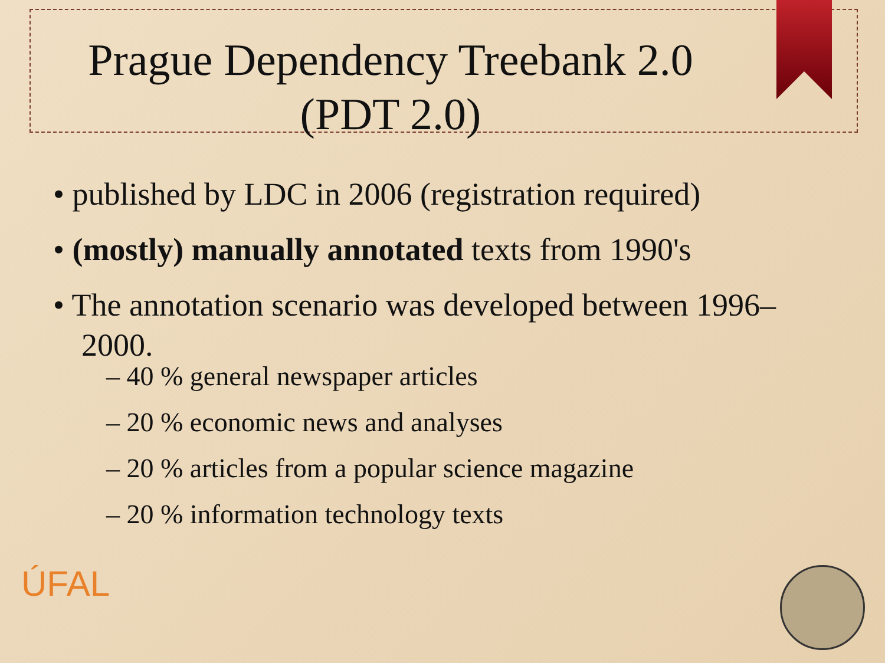Prague Dependency Treebank 2.0
(PDT 2.0)
• published by LDC in 2006 (registration required)
• (mostly) manually annotated texts from 1990's
– 40 % general newspaper articles
– 20 % economic news and analyses
– 20 % articles from a popular science magazine
– 20 % information technology texts
• The annotation scenario was developed between 1996–2000.
ÚFAL